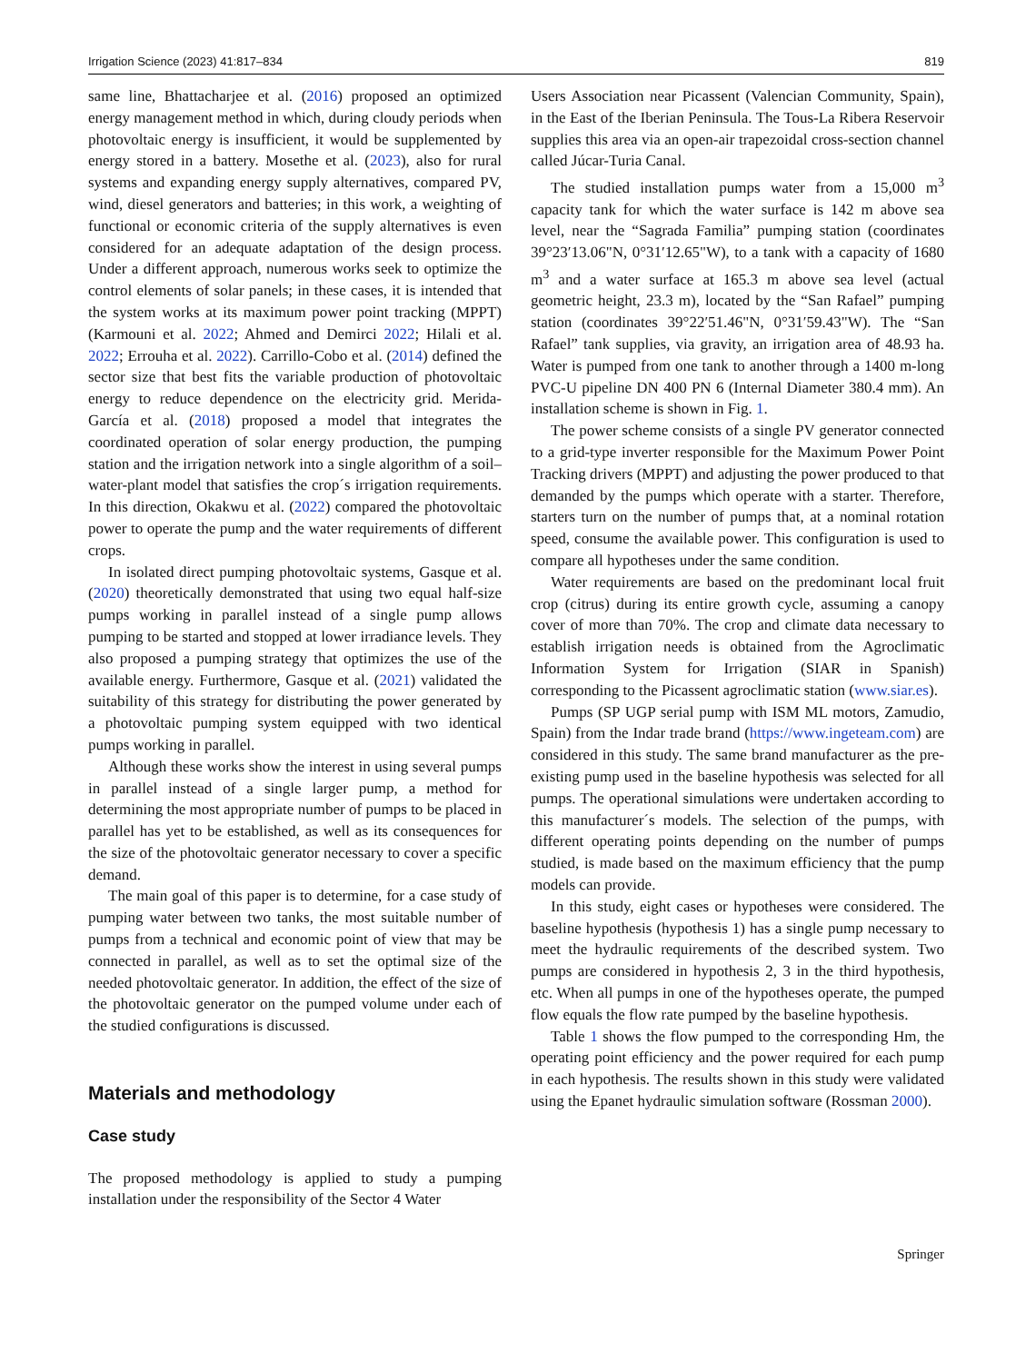Irrigation Science (2023) 41:817–834 819
same line, Bhattacharjee et al. (2016) proposed an optimized energy management method in which, during cloudy periods when photovoltaic energy is insufficient, it would be supplemented by energy stored in a battery. Mosethe et al. (2023), also for rural systems and expanding energy supply alternatives, compared PV, wind, diesel generators and batteries; in this work, a weighting of functional or economic criteria of the supply alternatives is even considered for an adequate adaptation of the design process. Under a different approach, numerous works seek to optimize the control elements of solar panels; in these cases, it is intended that the system works at its maximum power point tracking (MPPT) (Karmouni et al. 2022; Ahmed and Demirci 2022; Hilali et al. 2022; Errouha et al. 2022). Carrillo-Cobo et al. (2014) defined the sector size that best fits the variable production of photovoltaic energy to reduce dependence on the electricity grid. Merida-García et al. (2018) proposed a model that integrates the coordinated operation of solar energy production, the pumping station and the irrigation network into a single algorithm of a soil–water-plant model that satisfies the crop´s irrigation requirements. In this direction, Okakwu et al. (2022) compared the photovoltaic power to operate the pump and the water requirements of different crops.
In isolated direct pumping photovoltaic systems, Gasque et al. (2020) theoretically demonstrated that using two equal half-size pumps working in parallel instead of a single pump allows pumping to be started and stopped at lower irradiance levels. They also proposed a pumping strategy that optimizes the use of the available energy. Furthermore, Gasque et al. (2021) validated the suitability of this strategy for distributing the power generated by a photovoltaic pumping system equipped with two identical pumps working in parallel.
Although these works show the interest in using several pumps in parallel instead of a single larger pump, a method for determining the most appropriate number of pumps to be placed in parallel has yet to be established, as well as its consequences for the size of the photovoltaic generator necessary to cover a specific demand.
The main goal of this paper is to determine, for a case study of pumping water between two tanks, the most suitable number of pumps from a technical and economic point of view that may be connected in parallel, as well as to set the optimal size of the needed photovoltaic generator. In addition, the effect of the size of the photovoltaic generator on the pumped volume under each of the studied configurations is discussed.
Materials and methodology
Case study
The proposed methodology is applied to study a pumping installation under the responsibility of the Sector 4 Water
Users Association near Picassent (Valencian Community, Spain), in the East of the Iberian Peninsula. The Tous-La Ribera Reservoir supplies this area via an open-air trapezoidal cross-section channel called Júcar-Turia Canal.
The studied installation pumps water from a 15,000 m<sup>3</sup> capacity tank for which the water surface is 142 m above sea level, near the “Sagrada Familia” pumping station (coordinates 39°23′13.06"N, 0°31′12.65"W), to a tank with a capacity of 1680 m<sup>3</sup> and a water surface at 165.3 m above sea level (actual geometric height, 23.3 m), located by the “San Rafael” pumping station (coordinates 39°22′51.46"N, 0°31′59.43"W). The “San Rafael” tank supplies, via gravity, an irrigation area of 48.93 ha. Water is pumped from one tank to another through a 1400 m-long PVC-U pipeline DN 400 PN 6 (Internal Diameter 380.4 mm). An installation scheme is shown in Fig. 1.
The power scheme consists of a single PV generator connected to a grid-type inverter responsible for the Maximum Power Point Tracking drivers (MPPT) and adjusting the power produced to that demanded by the pumps which operate with a starter. Therefore, starters turn on the number of pumps that, at a nominal rotation speed, consume the available power. This configuration is used to compare all hypotheses under the same condition.
Water requirements are based on the predominant local fruit crop (citrus) during its entire growth cycle, assuming a canopy cover of more than 70%. The crop and climate data necessary to establish irrigation needs is obtained from the Agroclimatic Information System for Irrigation (SIAR in Spanish) corresponding to the Picassent agroclimatic station (www.siar.es).
Pumps (SP UGP serial pump with ISM ML motors, Zamudio, Spain) from the Indar trade brand (https://www.ingeteam.com) are considered in this study. The same brand manufacturer as the pre-existing pump used in the baseline hypothesis was selected for all pumps. The operational simulations were undertaken according to this manufacturer´s models. The selection of the pumps, with different operating points depending on the number of pumps studied, is made based on the maximum efficiency that the pump models can provide.
In this study, eight cases or hypotheses were considered. The baseline hypothesis (hypothesis 1) has a single pump necessary to meet the hydraulic requirements of the described system. Two pumps are considered in hypothesis 2, 3 in the third hypothesis, etc. When all pumps in one of the hypotheses operate, the pumped flow equals the flow rate pumped by the baseline hypothesis.
Table 1 shows the flow pumped to the corresponding Hm, the operating point efficiency and the power required for each pump in each hypothesis. The results shown in this study were validated using the Epanet hydraulic simulation software (Rossman 2000).
Springer